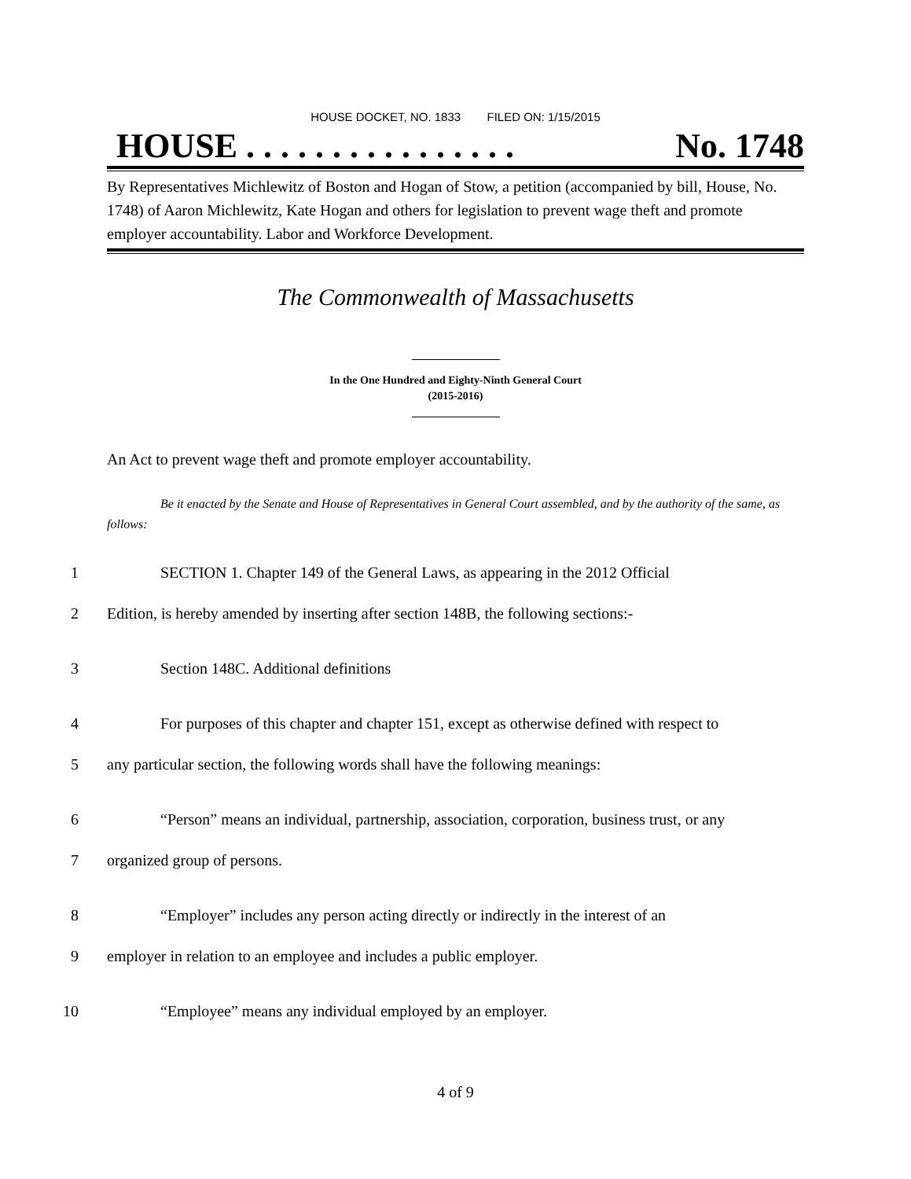HOUSE DOCKET, NO. 1833 FILED ON: 1/15/2015
HOUSE . . . . . . . . . . . . . . . . No. 1748
By Representatives Michlewitz of Boston and Hogan of Stow, a petition (accompanied by bill, House, No. 1748) of Aaron Michlewitz, Kate Hogan and others for legislation to prevent wage theft and promote employer accountability. Labor and Workforce Development.
The Commonwealth of Massachusetts
In the One Hundred and Eighty-Ninth General Court
(2015-2016)
An Act to prevent wage theft and promote employer accountability.
Be it enacted by the Senate and House of Representatives in General Court assembled, and by the authority of the same, as follows:
1 SECTION 1. Chapter 149 of the General Laws, as appearing in the 2012 Official
2 Edition, is hereby amended by inserting after section 148B, the following sections:-
3 Section 148C. Additional definitions
4 For purposes of this chapter and chapter 151, except as otherwise defined with respect to
5 any particular section, the following words shall have the following meanings:
6 “Person” means an individual, partnership, association, corporation, business trust, or any
7 organized group of persons.
8 “Employer” includes any person acting directly or indirectly in the interest of an
9 employer in relation to an employee and includes a public employer.
10 “Employee” means any individual employed by an employer.
4 of 9